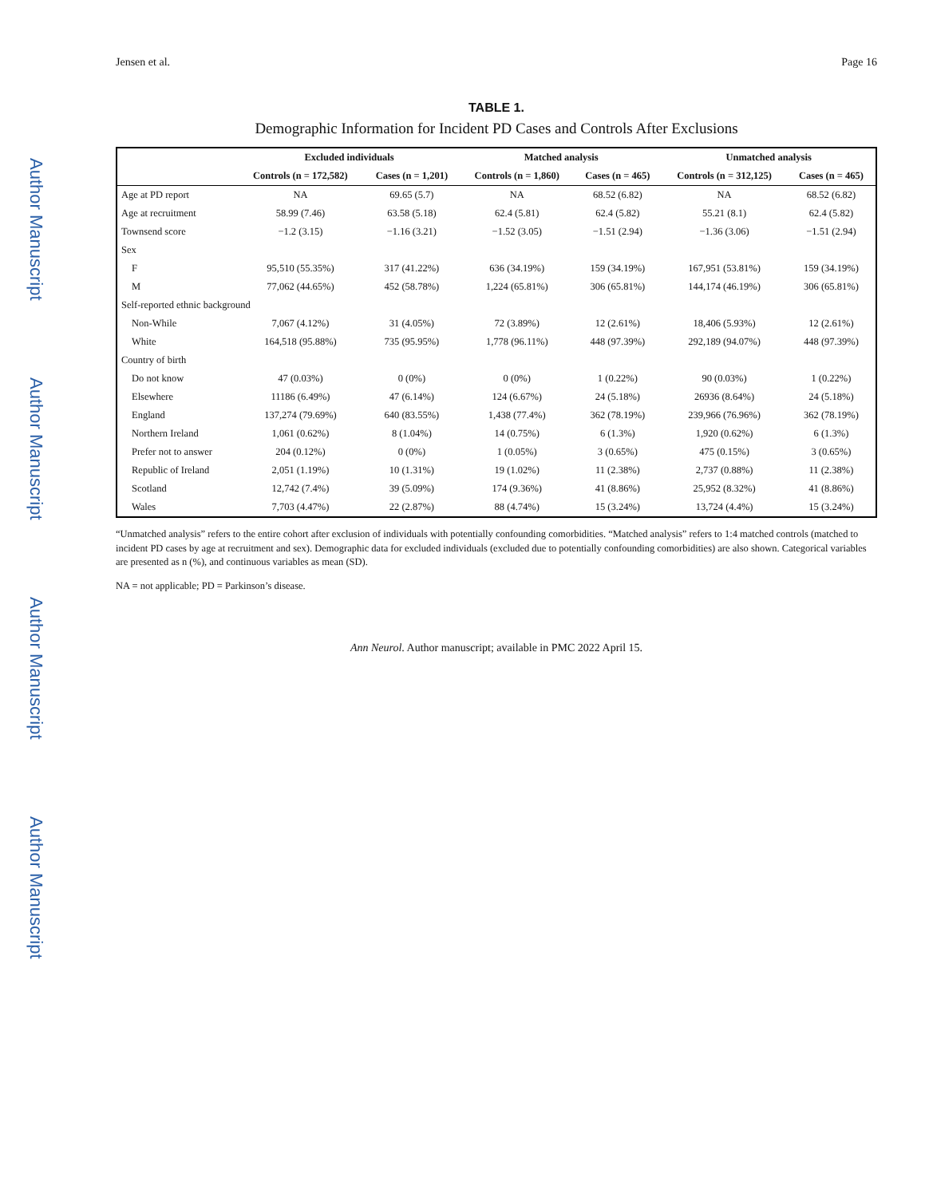Author Manuscript
Author Manuscript
Author Manuscript
Author Manuscript
Jensen et al. Page 16
TABLE 1.
Demographic Information for Incident PD Cases and Controls After Exclusions
| | Excluded individuals | | Matched analysis | | Unmatched analysis | |
| --- | --- | --- | --- | --- | --- | --- |
| | Controls (n = 172,582) | Cases (n = 1,201) | Controls (n = 1,860) | Cases (n = 465) | Controls (n = 312,125) | Cases (n = 465) |
| Age at PD report | NA | 69.65 (5.7) | NA | 68.52 (6.82) | NA | 68.52 (6.82) |
| Age at recruitment | 58.99 (7.46) | 63.58 (5.18) | 62.4 (5.81) | 62.4 (5.82) | 55.21 (8.1) | 62.4 (5.82) |
| Townsend score | −1.2 (3.15) | −1.16 (3.21) | −1.52 (3.05) | −1.51 (2.94) | −1.36 (3.06) | −1.51 (2.94) |
| Sex | | | | | | |
| F | 95,510 (55.35%) | 317 (41.22%) | 636 (34.19%) | 159 (34.19%) | 167,951 (53.81%) | 159 (34.19%) |
| M | 77,062 (44.65%) | 452 (58.78%) | 1,224 (65.81%) | 306 (65.81%) | 144,174 (46.19%) | 306 (65.81%) |
| Self-reported ethnic background | | | | | | |
| Non-While | 7,067 (4.12%) | 31 (4.05%) | 72 (3.89%) | 12 (2.61%) | 18,406 (5.93%) | 12 (2.61%) |
| White | 164,518 (95.88%) | 735 (95.95%) | 1,778 (96.11%) | 448 (97.39%) | 292,189 (94.07%) | 448 (97.39%) |
| Country of birth | | | | | | |
| Do not know | 47 (0.03%) | 0 (0%) | 0 (0%) | 1 (0.22%) | 90 (0.03%) | 1 (0.22%) |
| Elsewhere | 11186 (6.49%) | 47 (6.14%) | 124 (6.67%) | 24 (5.18%) | 26936 (8.64%) | 24 (5.18%) |
| England | 137,274 (79.69%) | 640 (83.55%) | 1,438 (77.4%) | 362 (78.19%) | 239,966 (76.96%) | 362 (78.19%) |
| Northern Ireland | 1,061 (0.62%) | 8 (1.04%) | 14 (0.75%) | 6 (1.3%) | 1,920 (0.62%) | 6 (1.3%) |
| Prefer not to answer | 204 (0.12%) | 0 (0%) | 1 (0.05%) | 3 (0.65%) | 475 (0.15%) | 3 (0.65%) |
| Republic of Ireland | 2,051 (1.19%) | 10 (1.31%) | 19 (1.02%) | 11 (2.38%) | 2,737 (0.88%) | 11 (2.38%) |
| Scotland | 12,742 (7.4%) | 39 (5.09%) | 174 (9.36%) | 41 (8.86%) | 25,952 (8.32%) | 41 (8.86%) |
| Wales | 7,703 (4.47%) | 22 (2.87%) | 88 (4.74%) | 15 (3.24%) | 13,724 (4.4%) | 15 (3.24%) |
“Unmatched analysis” refers to the entire cohort after exclusion of individuals with potentially confounding comorbidities. “Matched analysis” refers to 1:4 matched controls (matched to incident PD cases by age at recruitment and sex). Demographic data for excluded individuals (excluded due to potentially confounding comorbidities) are also shown. Categorical variables are presented as n (%), and continuous variables as mean (SD).
NA = not applicable; PD = Parkinson’s disease.
Ann Neurol. Author manuscript; available in PMC 2022 April 15.